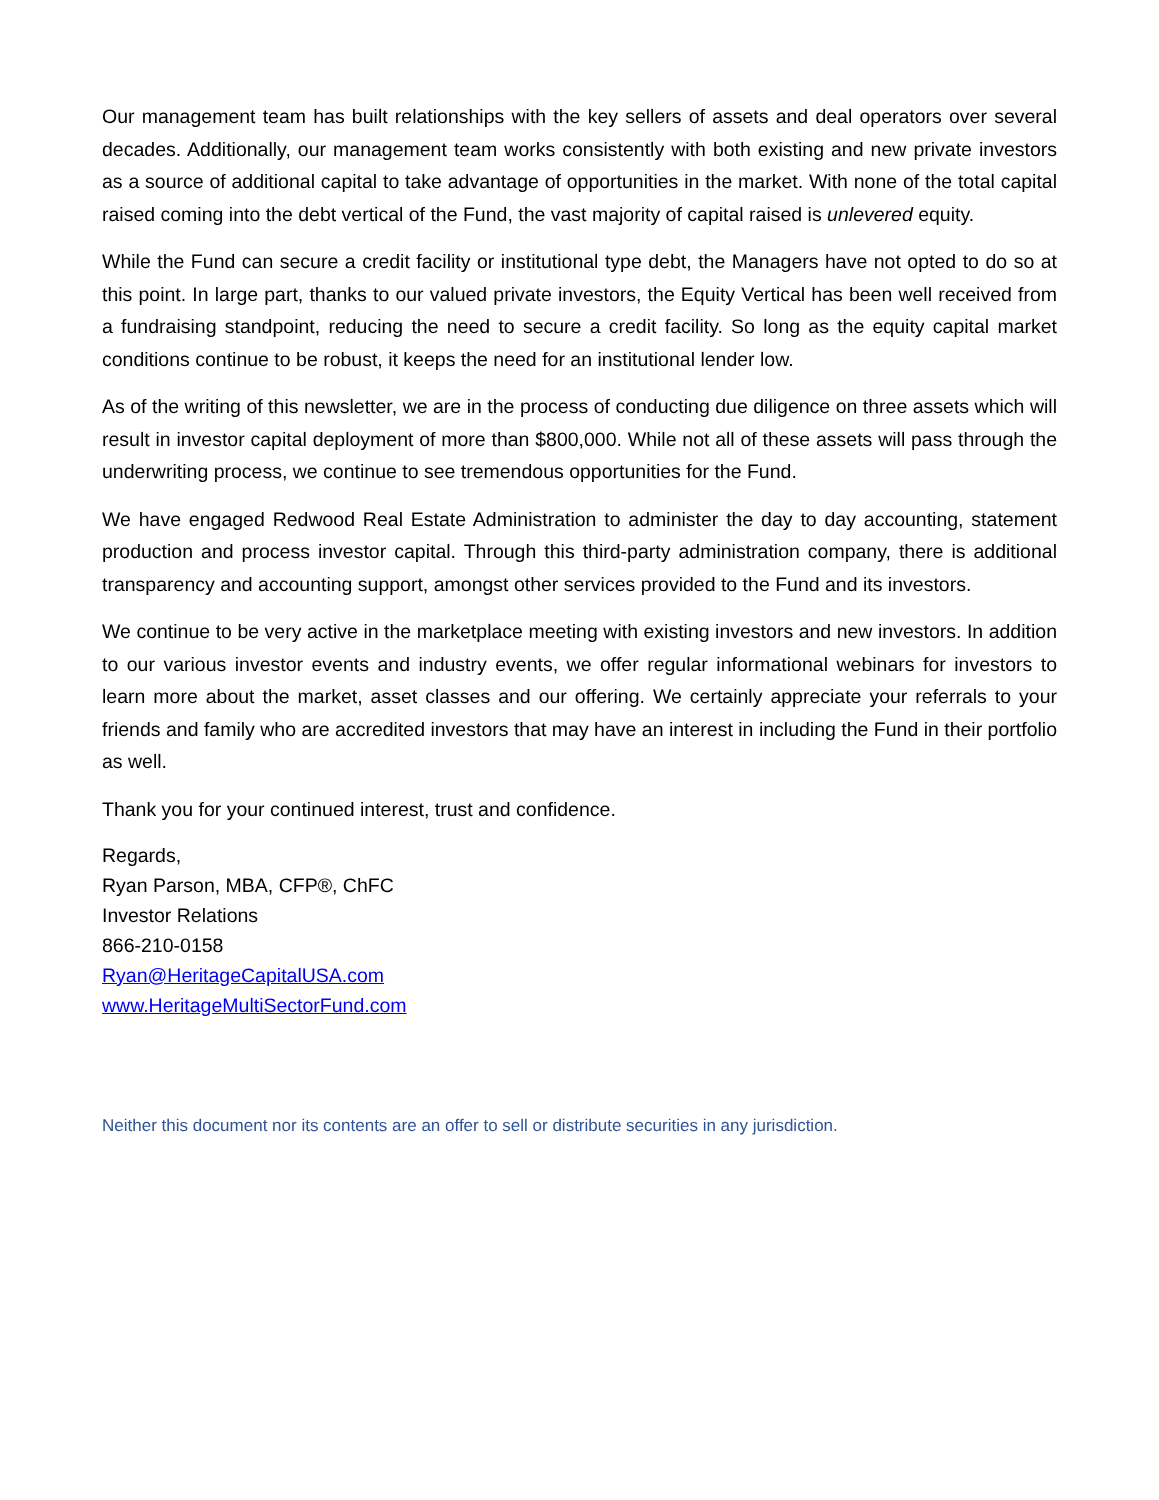Our management team has built relationships with the key sellers of assets and deal operators over several decades. Additionally, our management team works consistently with both existing and new private investors as a source of additional capital to take advantage of opportunities in the market. With none of the total capital raised coming into the debt vertical of the Fund, the vast majority of capital raised is unlevered equity.
While the Fund can secure a credit facility or institutional type debt, the Managers have not opted to do so at this point. In large part, thanks to our valued private investors, the Equity Vertical has been well received from a fundraising standpoint, reducing the need to secure a credit facility. So long as the equity capital market conditions continue to be robust, it keeps the need for an institutional lender low.
As of the writing of this newsletter, we are in the process of conducting due diligence on three assets which will result in investor capital deployment of more than $800,000. While not all of these assets will pass through the underwriting process, we continue to see tremendous opportunities for the Fund.
We have engaged Redwood Real Estate Administration to administer the day to day accounting, statement production and process investor capital. Through this third-party administration company, there is additional transparency and accounting support, amongst other services provided to the Fund and its investors.
We continue to be very active in the marketplace meeting with existing investors and new investors. In addition to our various investor events and industry events, we offer regular informational webinars for investors to learn more about the market, asset classes and our offering. We certainly appreciate your referrals to your friends and family who are accredited investors that may have an interest in including the Fund in their portfolio as well.
Thank you for your continued interest, trust and confidence.
Regards,
Ryan Parson, MBA, CFP®, ChFC
Investor Relations
866-210-0158
Ryan@HeritageCapitalUSA.com
www.HeritageMultiSectorFund.com
Neither this document nor its contents are an offer to sell or distribute securities in any jurisdiction.